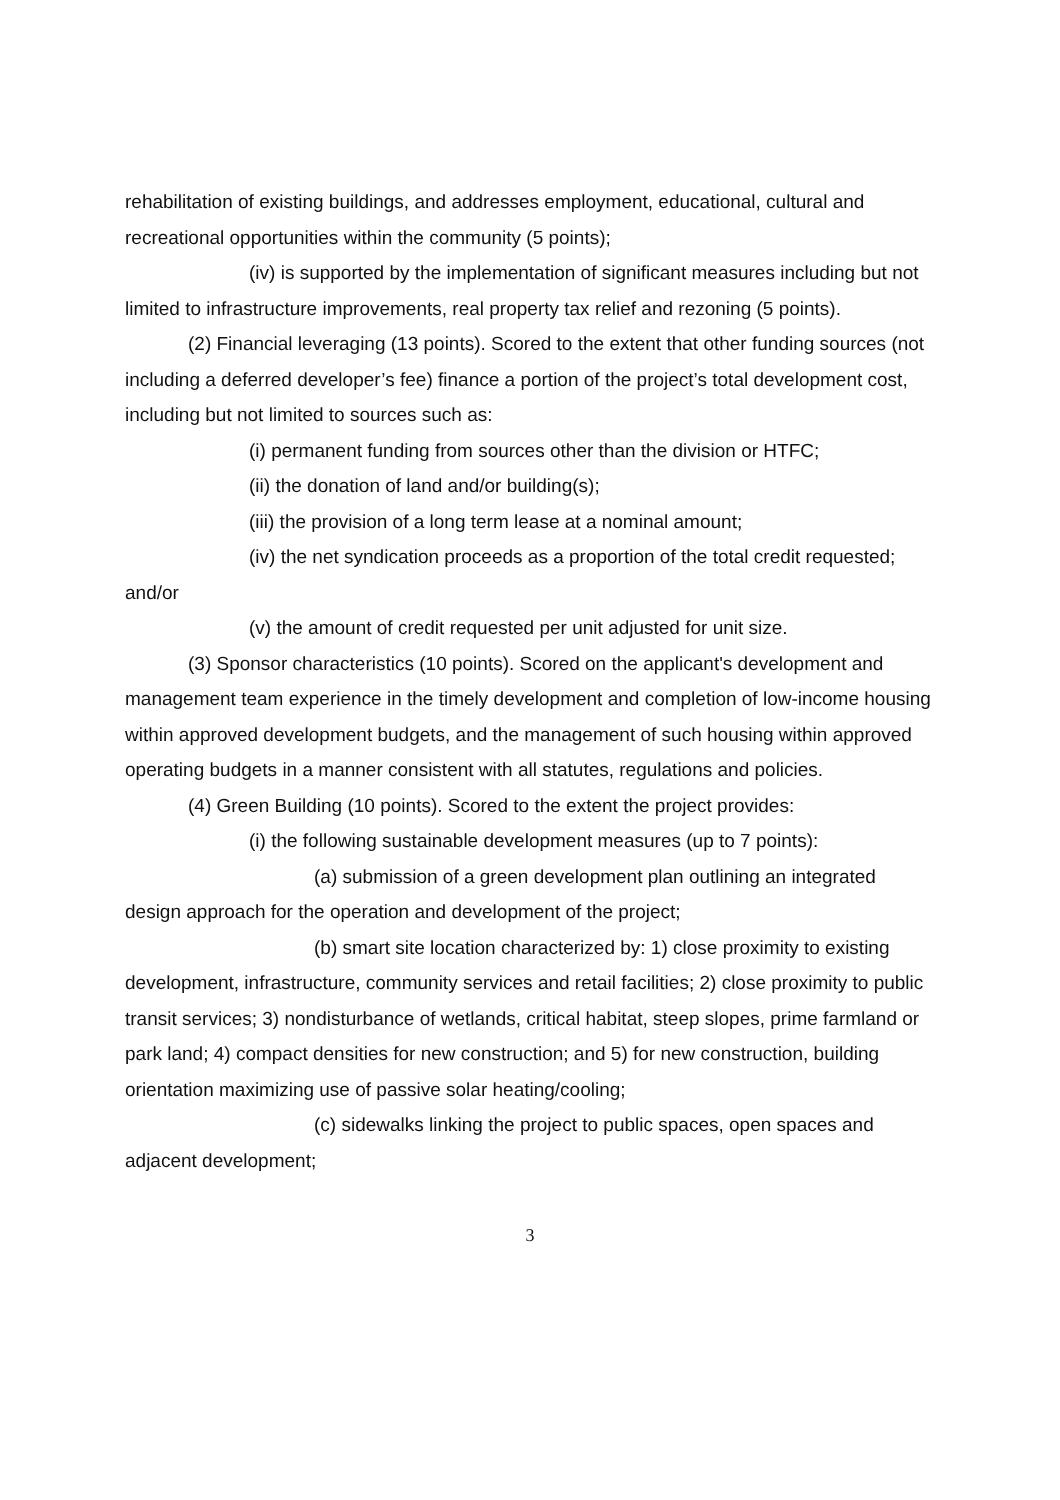rehabilitation of existing buildings, and addresses employment, educational, cultural and recreational opportunities within the community (5 points);
(iv) is supported by the implementation of significant measures including but not limited to infrastructure improvements, real property tax relief and rezoning (5 points).
(2) Financial leveraging (13 points). Scored to the extent that other funding sources (not including a deferred developer’s fee) finance a portion of the project’s total development cost, including but not limited to sources such as:
(i) permanent funding from sources other than the division or HTFC;
(ii) the donation of land and/or building(s);
(iii) the provision of a long term lease at a nominal amount;
(iv) the net syndication proceeds as a proportion of the total credit requested; and/or
(v) the amount of credit requested per unit adjusted for unit size.
(3) Sponsor characteristics (10 points). Scored on the applicant's development and management team experience in the timely development and completion of low-income housing within approved development budgets, and the management of such housing within approved operating budgets in a manner consistent with all statutes, regulations and policies.
(4) Green Building (10 points). Scored to the extent the project provides:
(i) the following sustainable development measures (up to 7 points):
(a) submission of a green development plan outlining an integrated design approach for the operation and development of the project;
(b) smart site location characterized by: 1) close proximity to existing development, infrastructure, community services and retail facilities; 2) close proximity to public transit services; 3) nondisturbance of wetlands, critical habitat, steep slopes, prime farmland or park land; 4) compact densities for new construction; and 5) for new construction, building orientation maximizing use of passive solar heating/cooling;
(c) sidewalks linking the project to public spaces, open spaces and adjacent development;
3